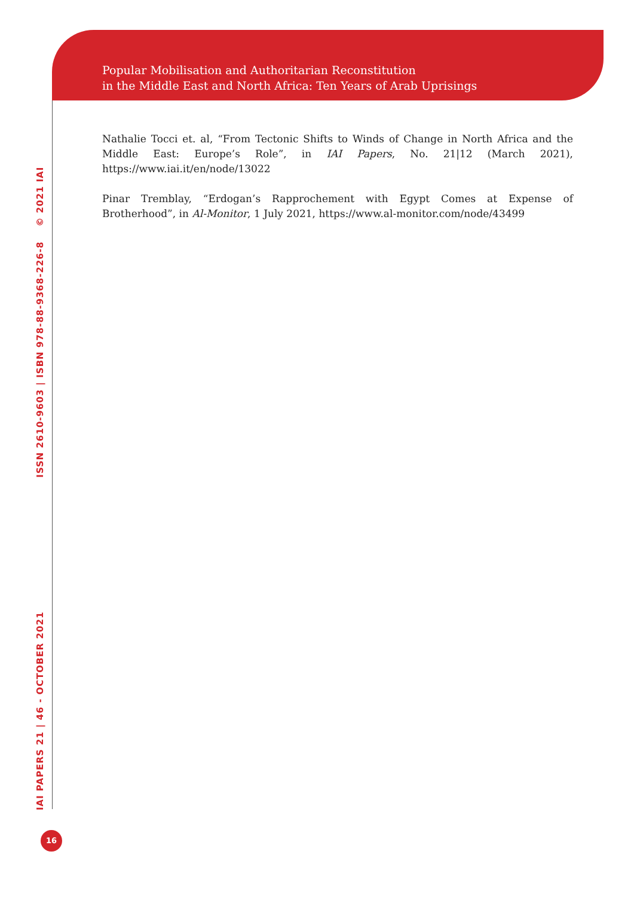Popular Mobilisation and Authoritarian Reconstitution
in the Middle East and North Africa: Ten Years of Arab Uprisings
Nathalie Tocci et. al, “From Tectonic Shifts to Winds of Change in North Africa and the Middle East: Europe’s Role”, in IAI Papers, No. 21|12 (March 2021), https://www.iai.it/en/node/13022
Pinar Tremblay, “Erdogan’s Rapprochement with Egypt Comes at Expense of Brotherhood”, in Al-Monitor, 1 July 2021, https://www.al-monitor.com/node/43499
IAI PAPERS 21 | 46 - OCTOBER 2021 ISSN 2610-9603 | ISBN 978-88-9368-226-8 © 2021 IAI
16